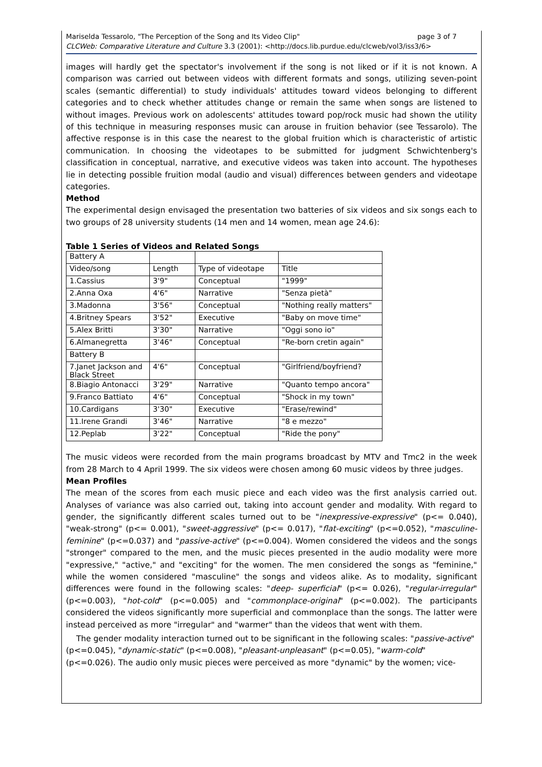page 3 of 7 Mariselda Tessarolo, "The Perception of the Song and Its Video Clip"
CLCWeb: Comparative Literature and Culture 3.3 (2001): <http://docs.lib.purdue.edu/clcweb/vol3/iss3/6>
images will hardly get the spectator's involvement if the song is not liked or if it is not known. A comparison was carried out between videos with different formats and songs, utilizing seven-point scales (semantic differential) to study individuals' attitudes toward videos belonging to different categories and to check whether attitudes change or remain the same when songs are listened to without images. Previous work on adolescents' attitudes toward pop/rock music had shown the utility of this technique in measuring responses music can arouse in fruition behavior (see Tessarolo). The affective response is in this case the nearest to the global fruition which is characteristic of artistic communication. In choosing the videotapes to be submitted for judgment Schwichtenberg's classification in conceptual, narrative, and executive videos was taken into account. The hypotheses lie in detecting possible fruition modal (audio and visual) differences between genders and videotape categories.
Method
The experimental design envisaged the presentation two batteries of six videos and six songs each to two groups of 28 university students (14 men and 14 women, mean age 24.6):
Table 1 Series of Videos and Related Songs
| Battery A | | | |
| Video/song | Length | Type of videotape | Title |
| 1.Cassius | 3'9" | Conceptual | "1999" |
| 2.Anna Oxa | 4'6" | Narrative | "Senza pietà" |
| 3.Madonna | 3'56" | Conceptual | "Nothing really matters" |
| 4.Britney Spears | 3'52" | Executive | "Baby on move time" |
| 5.Alex Britti | 3'30" | Narrative | "Oggi sono io" |
| 6.Almanegretta | 3'46" | Conceptual | "Re-born cretin again" |
| Battery B | | | |
| 7.Janet Jackson and Black Street | 4'6" | Conceptual | "Girlfriend/boyfriend? |
| 8.Biagio Antonacci | 3'29" | Narrative | "Quanto tempo ancora" |
| 9.Franco Battiato | 4'6" | Conceptual | "Shock in my town" |
| 10.Cardigans | 3'30" | Executive | "Erase/rewind" |
| 11.Irene Grandi | 3'46" | Narrative | "8 e mezzo" |
| 12.Peplab | 3'22" | Conceptual | "Ride the pony" |
The music videos were recorded from the main programs broadcast by MTV and Tmc2 in the week from 28 March to 4 April 1999. The six videos were chosen among 60 music videos by three judges.
Mean Profiles
The mean of the scores from each music piece and each video was the first analysis carried out. Analyses of variance was also carried out, taking into account gender and modality. With regard to gender, the significantly different scales turned out to be "inexpressive-expressive" (p<= 0.040), "weak-strong" (p<= 0.001), "sweet-aggressive" (p<= 0.017), "flat-exciting" (p<=0.052), "masculine-feminine" (p<=0.037) and "passive-active" (p<=0.004). Women considered the videos and the songs "stronger" compared to the men, and the music pieces presented in the audio modality were more "expressive," "active," and "exciting" for the women. The men considered the songs as "feminine," while the women considered "masculine" the songs and videos alike. As to modality, significant differences were found in the following scales: "deep- superficial" (p<= 0.026), "regular-irregular" (p<=0.003), "hot-cold" (p<=0.005) and "commonplace-original" (p<=0.002). The participants considered the videos significantly more superficial and commonplace than the songs. The latter were instead perceived as more "irregular" and "warmer" than the videos that went with them.
The gender modality interaction turned out to be significant in the following scales: "passive-active" (p<=0.045), "dynamic-static" (p<=0.008), "pleasant-unpleasant" (p<=0.05), "warm-cold" (p<=0.026). The audio only music pieces were perceived as more "dynamic" by the women; vice-